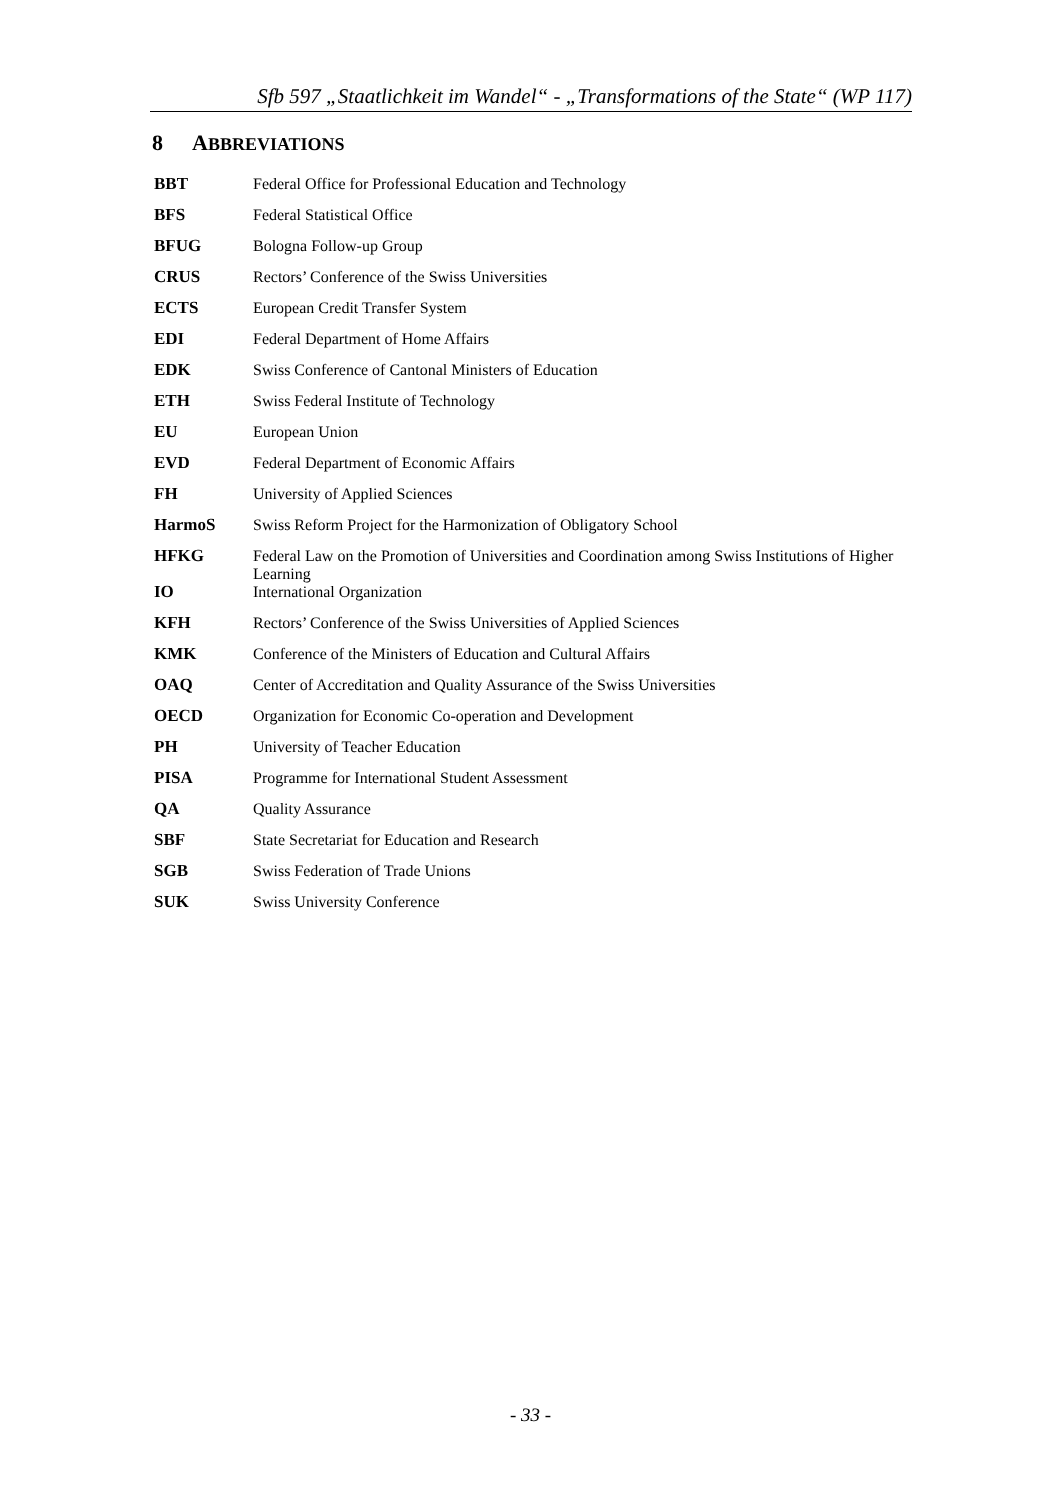Sfb 597 „Staatlichkeit im Wandel“ - „Transformations of the State“ (WP 117)
8 ABBREVIATIONS
| BBT | Federal Office for Professional Education and Technology |
| BFS | Federal Statistical Office |
| BFUG | Bologna Follow-up Group |
| CRUS | Rectors’ Conference of the Swiss Universities |
| ECTS | European Credit Transfer System |
| EDI | Federal Department of Home Affairs |
| EDK | Swiss Conference of Cantonal Ministers of Education |
| ETH | Swiss Federal Institute of Technology |
| EU | European Union |
| EVD | Federal Department of Economic Affairs |
| FH | University of Applied Sciences |
| HarmoS | Swiss Reform Project for the Harmonization of Obligatory School |
| HFKG | Federal Law on the Promotion of Universities and Coordination among Swiss Institutions of Higher Learning |
| IO | International Organization |
| KFH | Rectors’ Conference of the Swiss Universities of Applied Sciences |
| KMK | Conference of the Ministers of Education and Cultural Affairs |
| OAQ | Center of Accreditation and Quality Assurance of the Swiss Universities |
| OECD | Organization for Economic Co-operation and Development |
| PH | University of Teacher Education |
| PISA | Programme for International Student Assessment |
| QA | Quality Assurance |
| SBF | State Secretariat for Education and Research |
| SGB | Swiss Federation of Trade Unions |
| SUK | Swiss University Conference |
- 33 -